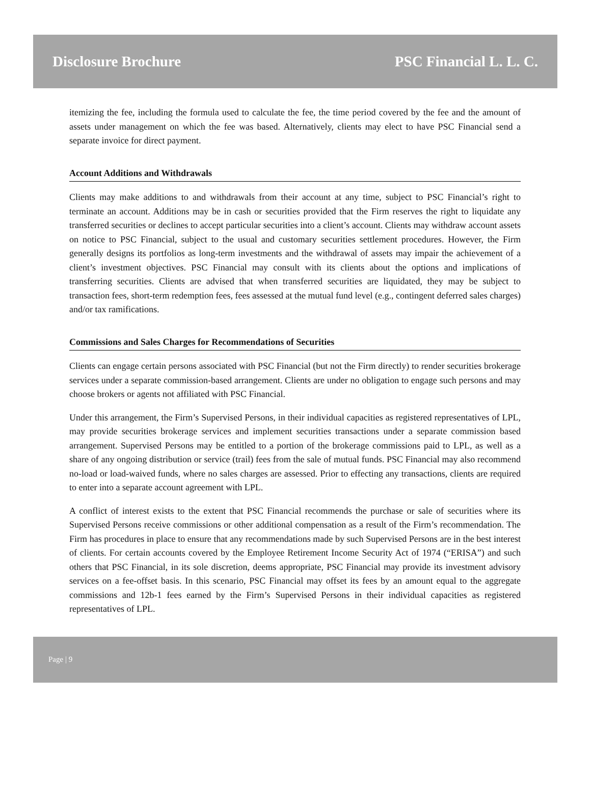Disclosure Brochure PSC Financial L. L. C.
itemizing the fee, including the formula used to calculate the fee, the time period covered by the fee and the amount of assets under management on which the fee was based. Alternatively, clients may elect to have PSC Financial send a separate invoice for direct payment.
Account Additions and Withdrawals
Clients may make additions to and withdrawals from their account at any time, subject to PSC Financial’s right to terminate an account. Additions may be in cash or securities provided that the Firm reserves the right to liquidate any transferred securities or declines to accept particular securities into a client’s account. Clients may withdraw account assets on notice to PSC Financial, subject to the usual and customary securities settlement procedures. However, the Firm generally designs its portfolios as long-term investments and the withdrawal of assets may impair the achievement of a client’s investment objectives. PSC Financial may consult with its clients about the options and implications of transferring securities. Clients are advised that when transferred securities are liquidated, they may be subject to transaction fees, short-term redemption fees, fees assessed at the mutual fund level (e.g., contingent deferred sales charges) and/or tax ramifications.
Commissions and Sales Charges for Recommendations of Securities
Clients can engage certain persons associated with PSC Financial (but not the Firm directly) to render securities brokerage services under a separate commission-based arrangement. Clients are under no obligation to engage such persons and may choose brokers or agents not affiliated with PSC Financial.
Under this arrangement, the Firm’s Supervised Persons, in their individual capacities as registered representatives of LPL, may provide securities brokerage services and implement securities transactions under a separate commission based arrangement. Supervised Persons may be entitled to a portion of the brokerage commissions paid to LPL, as well as a share of any ongoing distribution or service (trail) fees from the sale of mutual funds. PSC Financial may also recommend no-load or load-waived funds, where no sales charges are assessed. Prior to effecting any transactions, clients are required to enter into a separate account agreement with LPL.
A conflict of interest exists to the extent that PSC Financial recommends the purchase or sale of securities where its Supervised Persons receive commissions or other additional compensation as a result of the Firm’s recommendation. The Firm has procedures in place to ensure that any recommendations made by such Supervised Persons are in the best interest of clients. For certain accounts covered by the Employee Retirement Income Security Act of 1974 (“ERISA”) and such others that PSC Financial, in its sole discretion, deems appropriate, PSC Financial may provide its investment advisory services on a fee-offset basis. In this scenario, PSC Financial may offset its fees by an amount equal to the aggregate commissions and 12b-1 fees earned by the Firm’s Supervised Persons in their individual capacities as registered representatives of LPL.
Page | 9